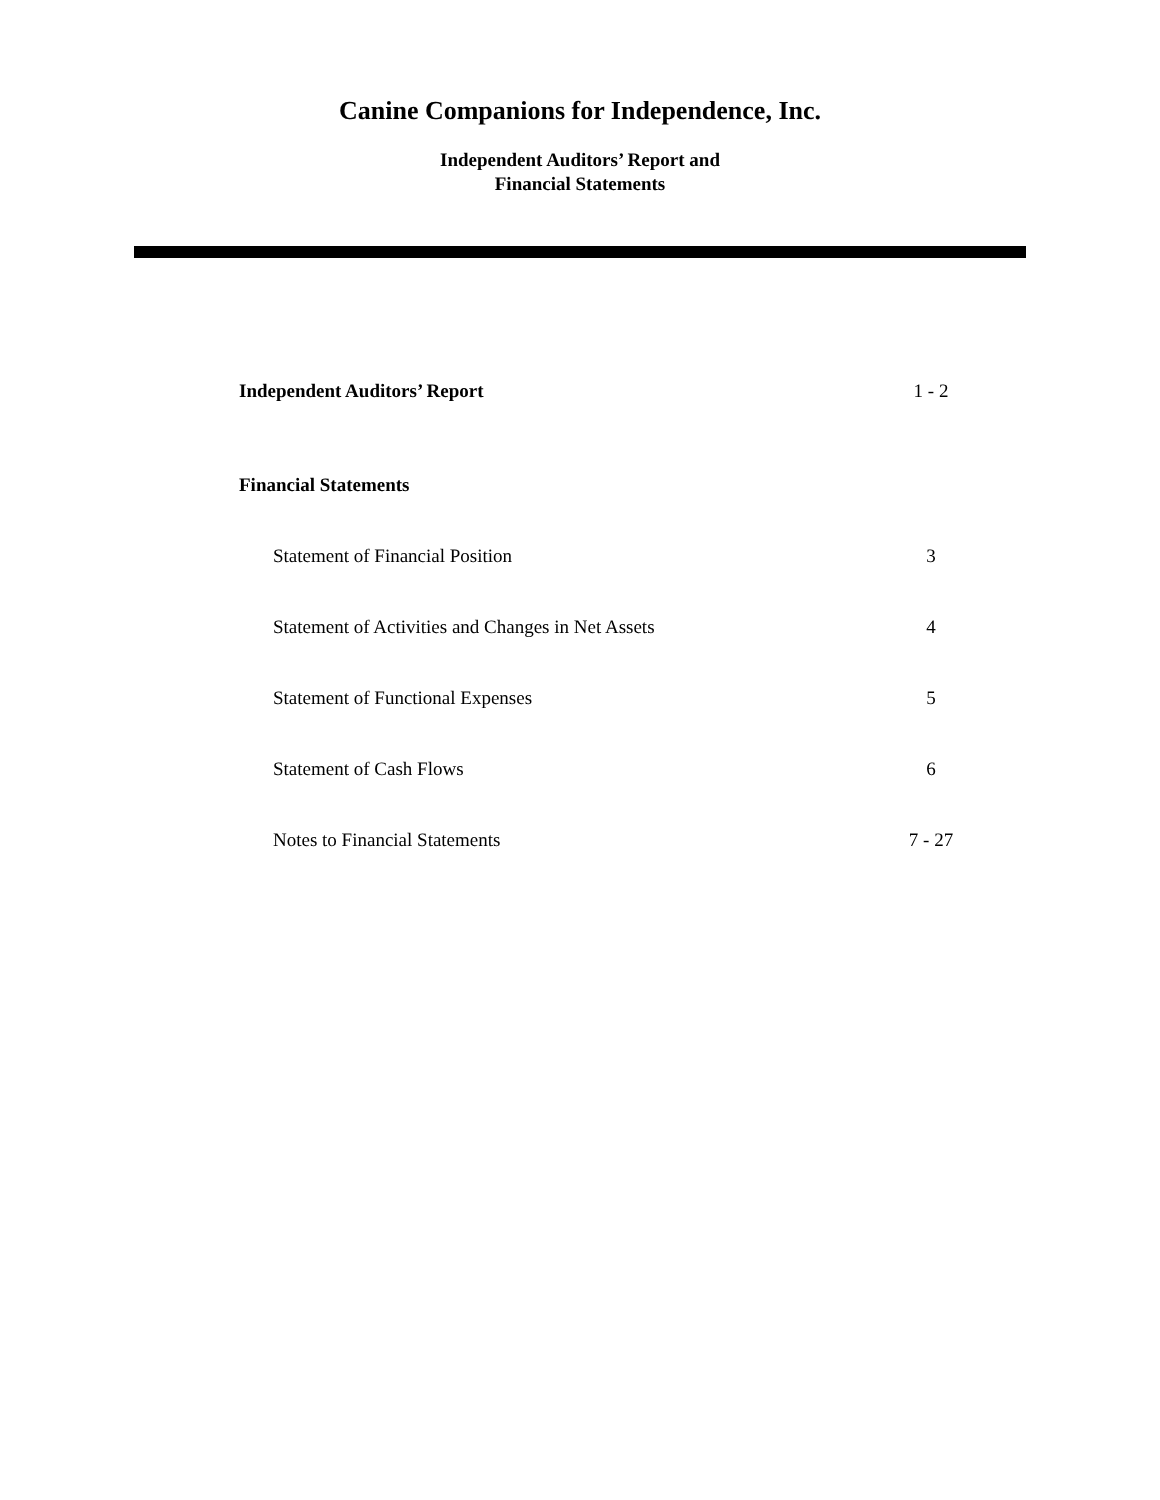Canine Companions for Independence, Inc.
Independent Auditors’ Report and
Financial Statements
Independent Auditors’ Report 1 - 2
Financial Statements
Statement of Financial Position 3
Statement of Activities and Changes in Net Assets 4
Statement of Functional Expenses 5
Statement of Cash Flows 6
Notes to Financial Statements 7 - 27